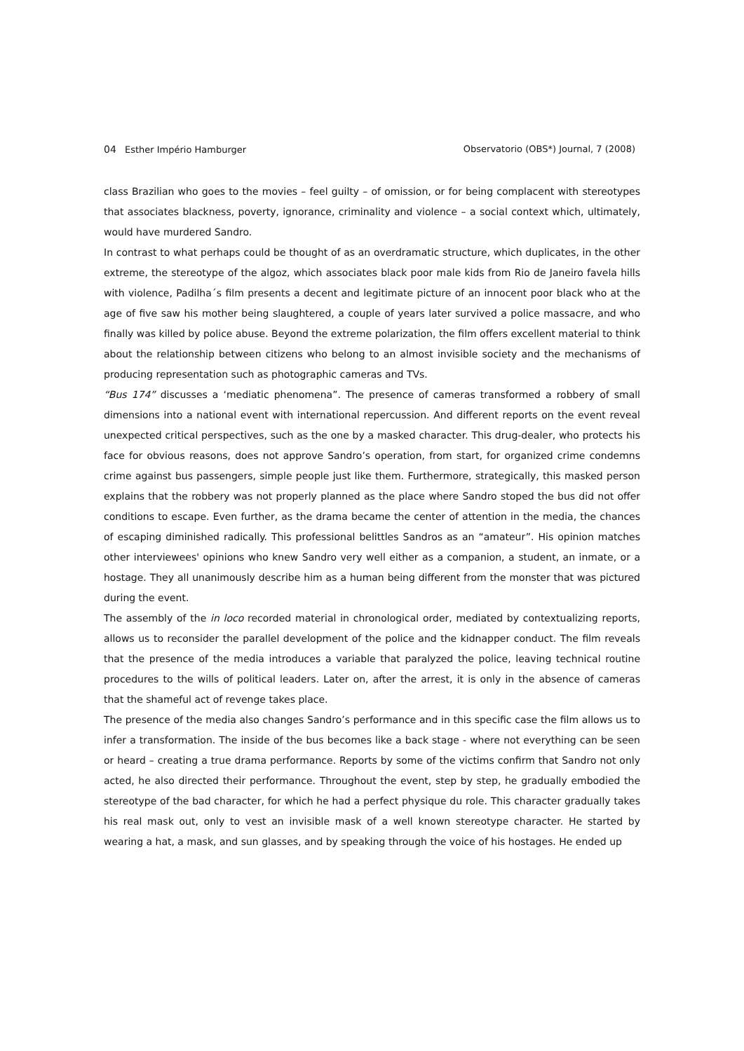04 Esther Império Hamburger Observatorio (OBS*) Journal, 7 (2008)
class Brazilian who goes to the movies – feel guilty – of omission, or for being complacent with stereotypes that associates blackness, poverty, ignorance, criminality and violence – a social context which, ultimately, would have murdered Sandro.
In contrast to what perhaps could be thought of as an overdramatic structure, which duplicates, in the other extreme, the stereotype of the algoz, which associates black poor male kids from Rio de Janeiro favela hills with violence, Padilha´s film presents a decent and legitimate picture of an innocent poor black who at the age of five saw his mother being slaughtered, a couple of years later survived a police massacre, and who finally was killed by police abuse. Beyond the extreme polarization, the film offers excellent material to think about the relationship between citizens who belong to an almost invisible society and the mechanisms of producing representation such as photographic cameras and TVs.
“Bus 174” discusses a ‘mediatic phenomena”. The presence of cameras transformed a robbery of small dimensions into a national event with international repercussion. And different reports on the event reveal unexpected critical perspectives, such as the one by a masked character. This drug-dealer, who protects his face for obvious reasons, does not approve Sandro’s operation, from start, for organized crime condemns crime against bus passengers, simple people just like them. Furthermore, strategically, this masked person explains that the robbery was not properly planned as the place where Sandro stoped the bus did not offer conditions to escape. Even further, as the drama became the center of attention in the media, the chances of escaping diminished radically. This professional belittles Sandros as an “amateur”. His opinion matches other interviewees' opinions who knew Sandro very well either as a companion, a student, an inmate, or a hostage. They all unanimously describe him as a human being different from the monster that was pictured during the event.
The assembly of the in loco recorded material in chronological order, mediated by contextualizing reports, allows us to reconsider the parallel development of the police and the kidnapper conduct. The film reveals that the presence of the media introduces a variable that paralyzed the police, leaving technical routine procedures to the wills of political leaders. Later on, after the arrest, it is only in the absence of cameras that the shameful act of revenge takes place.
The presence of the media also changes Sandro’s performance and in this specific case the film allows us to infer a transformation. The inside of the bus becomes like a back stage - where not everything can be seen or heard – creating a true drama performance. Reports by some of the victims confirm that Sandro not only acted, he also directed their performance. Throughout the event, step by step, he gradually embodied the stereotype of the bad character, for which he had a perfect physique du role. This character gradually takes his real mask out, only to vest an invisible mask of a well known stereotype character. He started by wearing a hat, a mask, and sun glasses, and by speaking through the voice of his hostages. He ended up